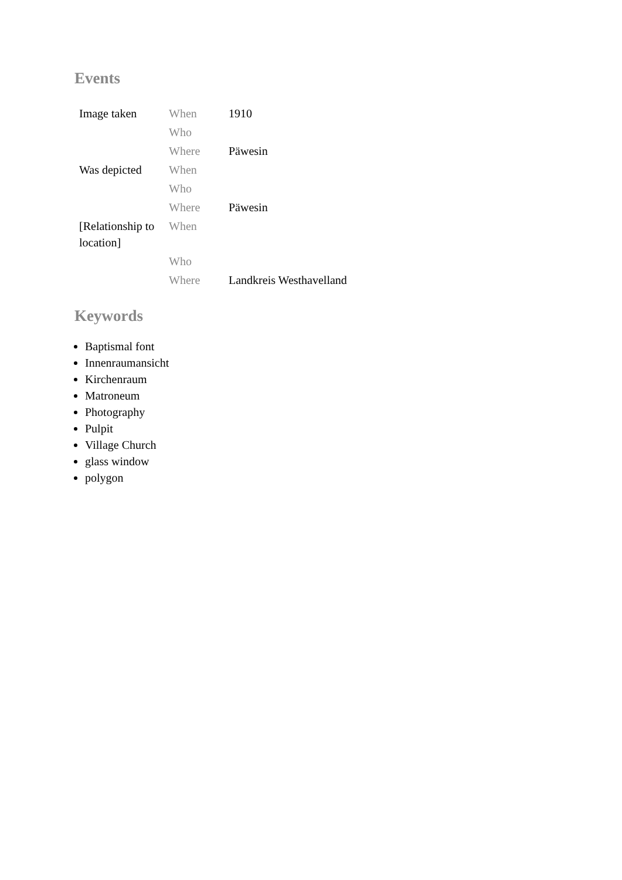Events
| Image taken | When | 1910 |
| | Who | |
| | Where | Päwesin |
| Was depicted | When | |
| | Who | |
| | Where | Päwesin |
| [Relationship to location] | When | |
| | Who | |
| | Where | Landkreis Westhavelland |
Keywords
Baptismal font
Innenraumansicht
Kirchenraum
Matroneum
Photography
Pulpit
Village Church
glass window
polygon